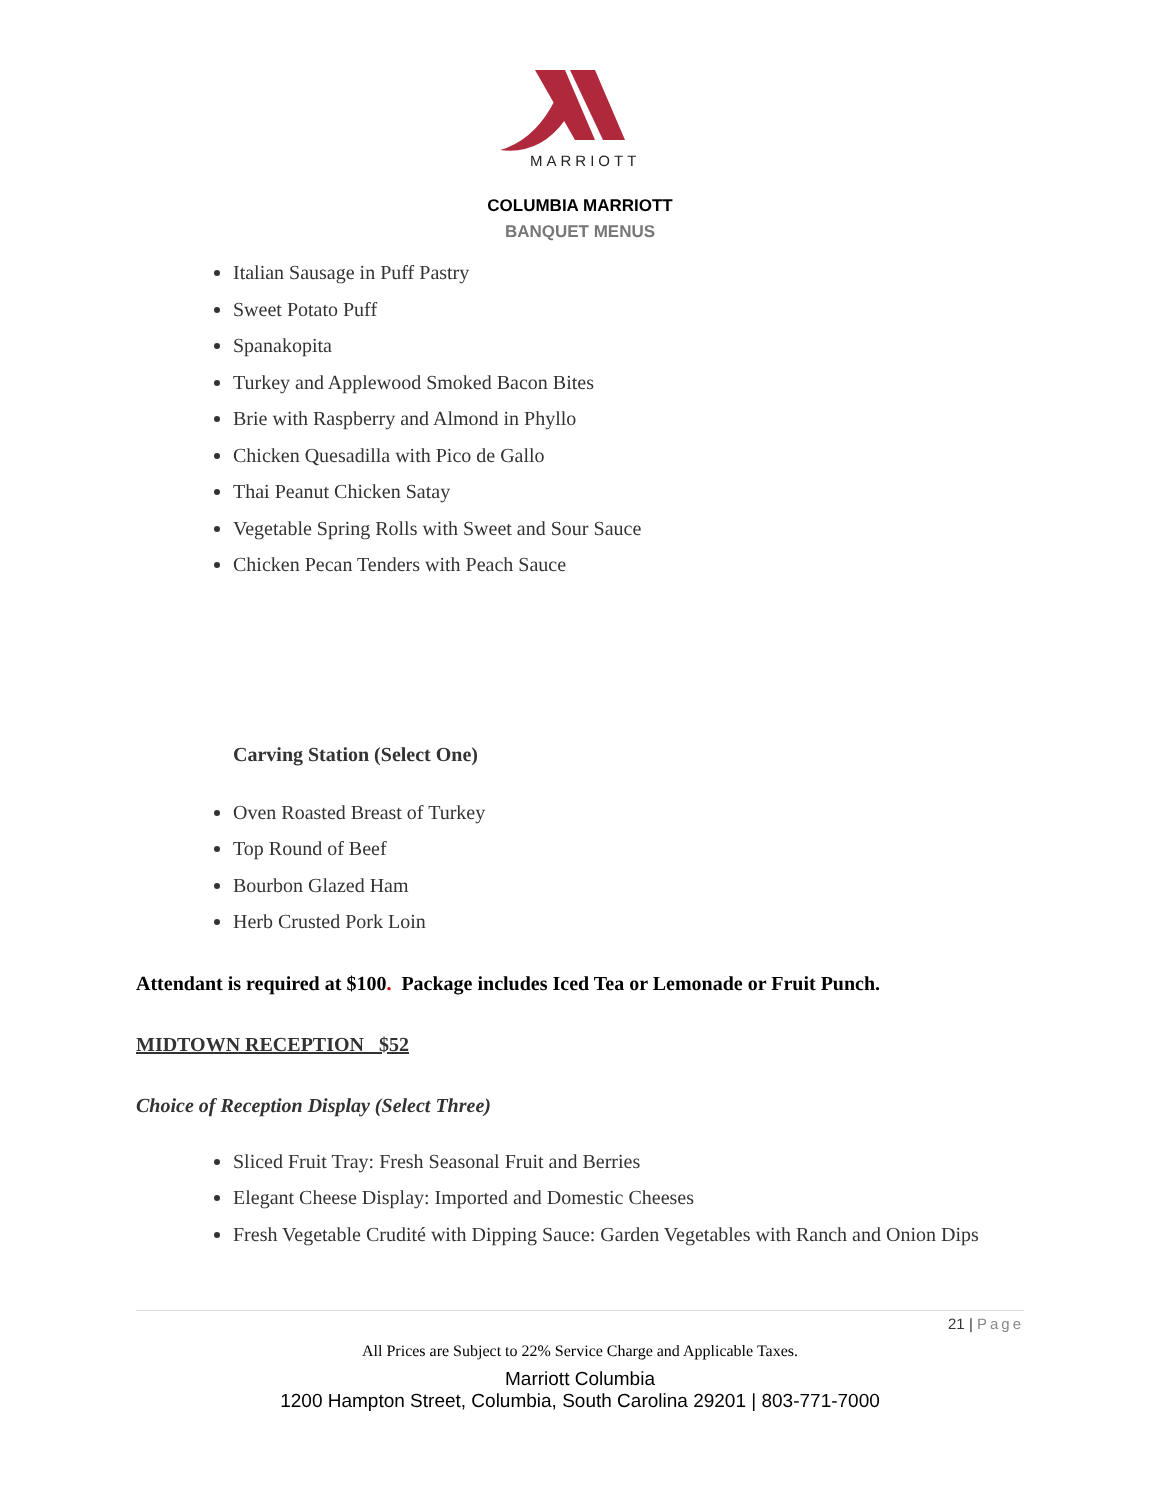MARRIOTT
COLUMBIA MARRIOTT
BANQUET MENUS
Italian Sausage in Puff Pastry
Sweet Potato Puff
Spanakopita
Turkey and Applewood Smoked Bacon Bites
Brie with Raspberry and Almond in Phyllo
Chicken Quesadilla with Pico de Gallo
Thai Peanut Chicken Satay
Vegetable Spring Rolls with Sweet and Sour Sauce
Chicken Pecan Tenders with Peach Sauce
Carving Station (Select One)
Oven Roasted Breast of Turkey
Top Round of Beef
Bourbon Glazed Ham
Herb Crusted Pork Loin
Attendant is required at $100. Package includes Iced Tea or Lemonade or Fruit Punch.
MIDTOWN RECEPTION $52
Choice of Reception Display (Select Three)
Sliced Fruit Tray: Fresh Seasonal Fruit and Berries
Elegant Cheese Display: Imported and Domestic Cheeses
Fresh Vegetable Crudité with Dipping Sauce: Garden Vegetables with Ranch and Onion Dips
21 | Page
All Prices are Subject to 22% Service Charge and Applicable Taxes.
Marriott Columbia
1200 Hampton Street, Columbia, South Carolina 29201 | 803-771-7000